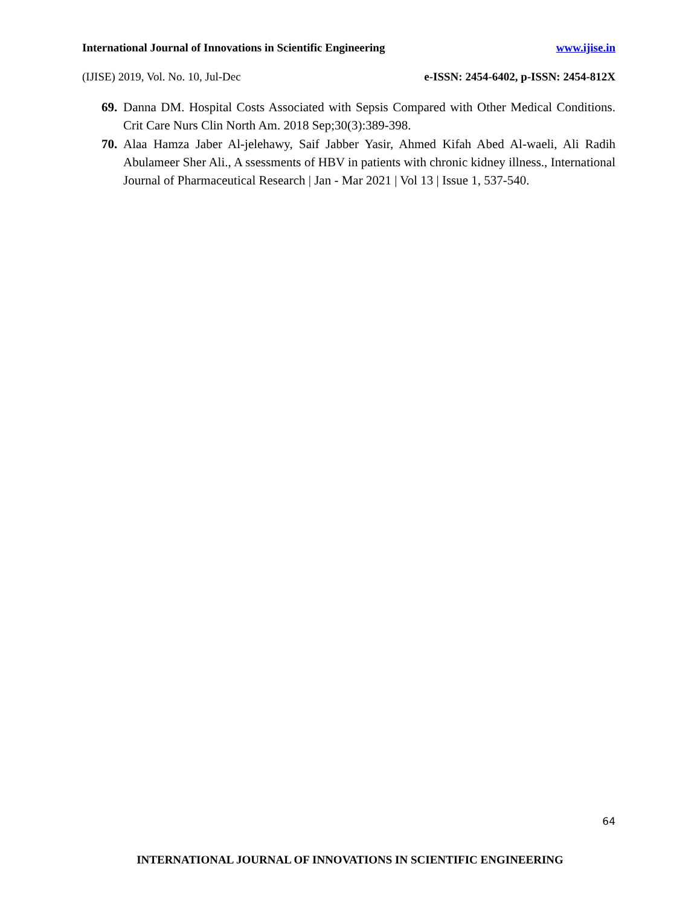International Journal of Innovations in Scientific Engineering www.ijise.in
(IJISE) 2019, Vol. No. 10, Jul-Dec e-ISSN: 2454-6402, p-ISSN: 2454-812X
69. Danna DM. Hospital Costs Associated with Sepsis Compared with Other Medical Conditions. Crit Care Nurs Clin North Am. 2018 Sep;30(3):389-398.
70. Alaa Hamza Jaber Al-jelehawy, Saif Jabber Yasir, Ahmed Kifah Abed Al-waeli, Ali Radih Abulameer Sher Ali., A ssessments of HBV in patients with chronic kidney illness., International Journal of Pharmaceutical Research | Jan - Mar 2021 | Vol 13 | Issue 1, 537-540.
64
INTERNATIONAL JOURNAL OF INNOVATIONS IN SCIENTIFIC ENGINEERING